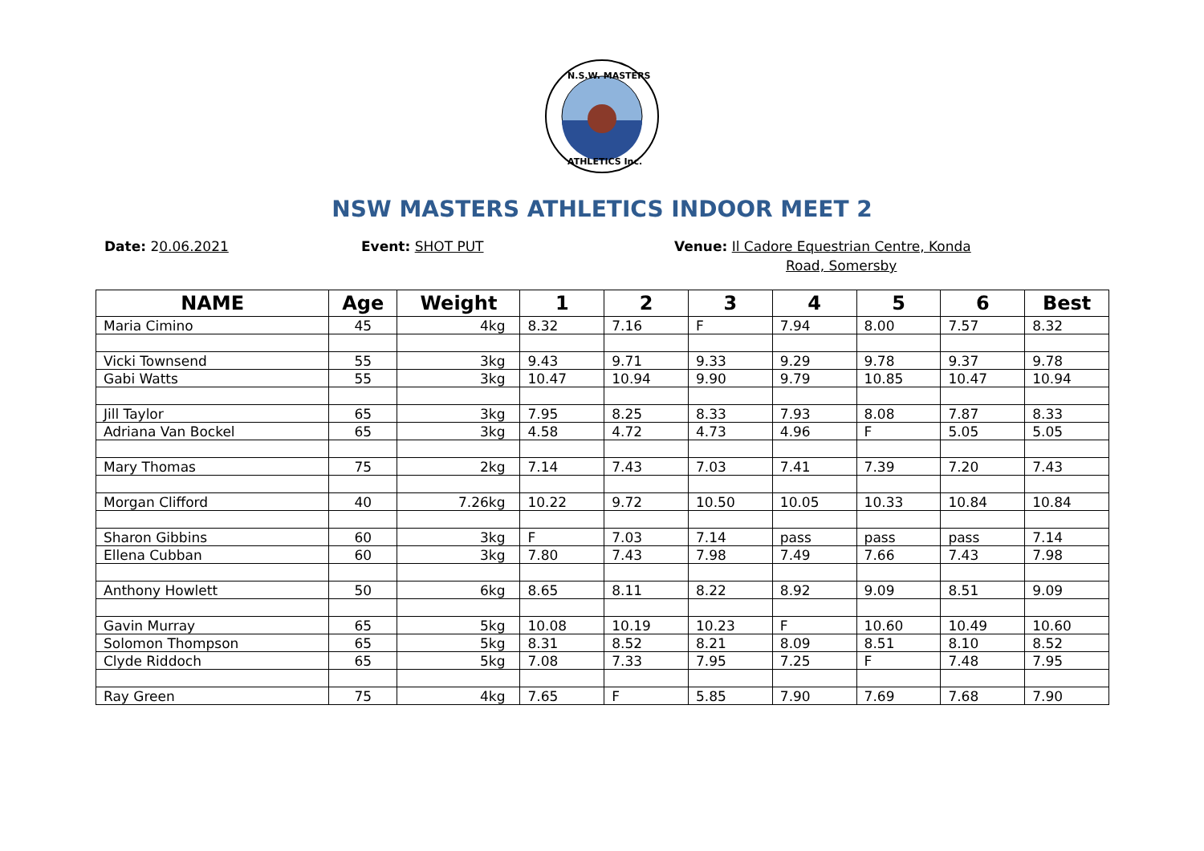N.S.W. MASTERS
ATHLETICS Inc.
NSW MASTERS ATHLETICS INDOOR MEET 2
Date: 20.06.2021 Event: SHOT PUT Venue: Il Cadore Equestrian Centre, Konda
Road, Somersby
| NAME | Age | Weight | 1 | 2 | 3 | 4 | 5 | 6 | Best |
| --- | --- | --- | --- | --- | --- | --- | --- | --- | --- |
| Maria Cimino | 45 | 4kg | 8.32 | 7.16 | F | 7.94 | 8.00 | 7.57 | 8.32 |
| Vicki Townsend | 55 | 3kg | 9.43 | 9.71 | 9.33 | 9.29 | 9.78 | 9.37 | 9.78 |
| Gabi Watts | 55 | 3kg | 10.47 | 10.94 | 9.90 | 9.79 | 10.85 | 10.47 | 10.94 |
| Jill Taylor | 65 | 3kg | 7.95 | 8.25 | 8.33 | 7.93 | 8.08 | 7.87 | 8.33 |
| Adriana Van Bockel | 65 | 3kg | 4.58 | 4.72 | 4.73 | 4.96 | F | 5.05 | 5.05 |
| Mary Thomas | 75 | 2kg | 7.14 | 7.43 | 7.03 | 7.41 | 7.39 | 7.20 | 7.43 |
| Morgan Clifford | 40 | 7.26kg | 10.22 | 9.72 | 10.50 | 10.05 | 10.33 | 10.84 | 10.84 |
| Sharon Gibbins | 60 | 3kg | F | 7.03 | 7.14 | pass | pass | pass | 7.14 |
| Ellena Cubban | 60 | 3kg | 7.80 | 7.43 | 7.98 | 7.49 | 7.66 | 7.43 | 7.98 |
| Anthony Howlett | 50 | 6kg | 8.65 | 8.11 | 8.22 | 8.92 | 9.09 | 8.51 | 9.09 |
| Gavin Murray | 65 | 5kg | 10.08 | 10.19 | 10.23 | F | 10.60 | 10.49 | 10.60 |
| Solomon Thompson | 65 | 5kg | 8.31 | 8.52 | 8.21 | 8.09 | 8.51 | 8.10 | 8.52 |
| Clyde Riddoch | 65 | 5kg | 7.08 | 7.33 | 7.95 | 7.25 | F | 7.48 | 7.95 |
| Ray Green | 75 | 4kg | 7.65 | F | 5.85 | 7.90 | 7.69 | 7.68 | 7.90 |